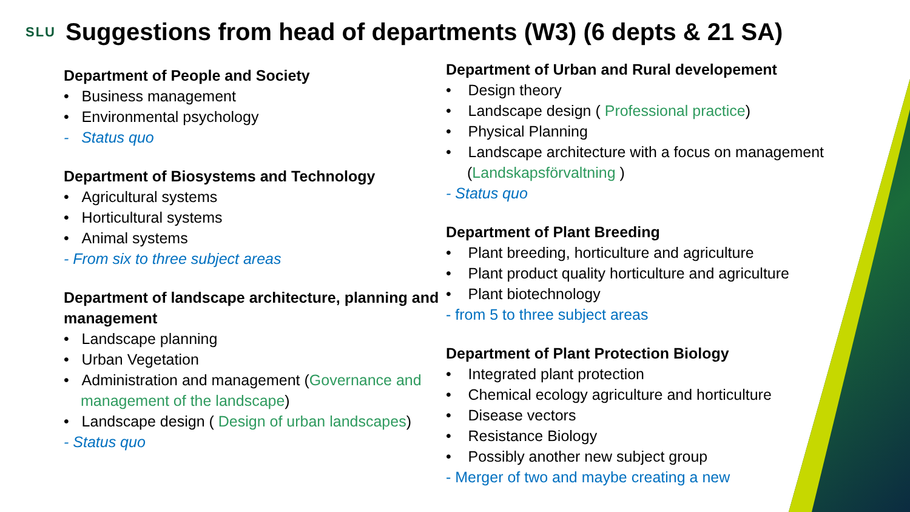SLU
Suggestions from head of departments (W3) (6 depts & 21 SA)
Department of People and Society
• Business management
• Environmental psychology
- Status quo
Department of Biosystems and Technology
• Agricultural systems
• Horticultural systems
• Animal systems
- From six to three subject areas
Department of landscape architecture, planning and management
• Landscape planning
• Urban Vegetation
• Administration and management (Governance and management of the landscape)
• Landscape design ( Design of urban landscapes)
- Status quo
Department of Urban and Rural developement
• Design theory
• Landscape design ( Professional practice)
• Physical Planning
• Landscape architecture with a focus on management (Landskapsförvaltning )
- Status quo
Department of Plant Breeding
• Plant breeding, horticulture and agriculture
• Plant product quality horticulture and agriculture
• Plant biotechnology
- from 5 to three subject areas
Department of Plant Protection Biology
• Integrated plant protection
• Chemical ecology agriculture and horticulture
• Disease vectors
• Resistance Biology
• Possibly another new subject group
- Merger of two and maybe creating a new